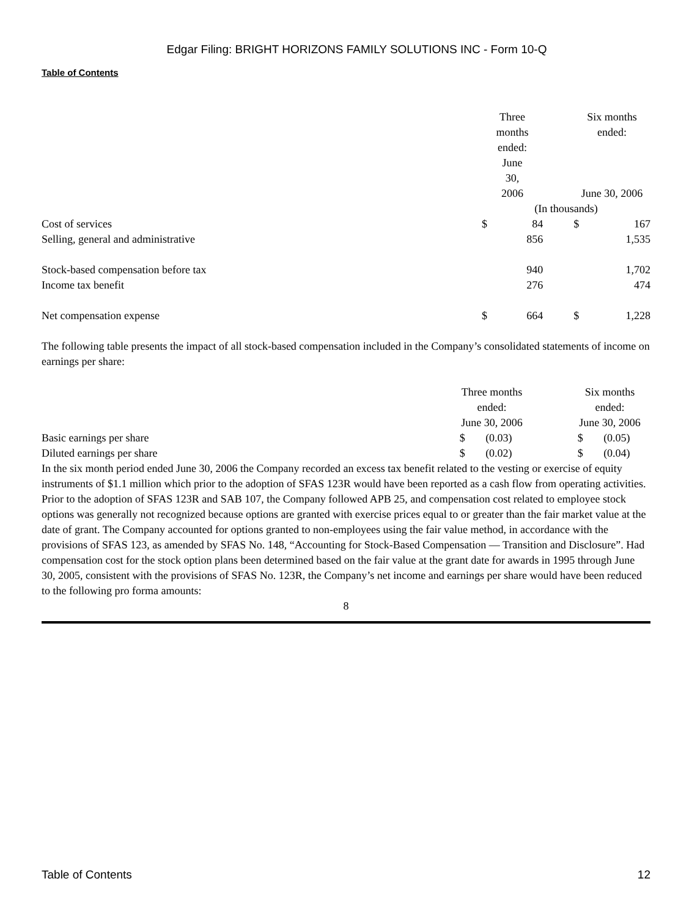Edgar Filing: BRIGHT HORIZONS FAMILY SOLUTIONS INC - Form 10-Q
Table of Contents
| | Three months ended: June 30, 2006 | | | Six months ended: June 30, 2006 | |
| | (In thousands) | | | | |
| Cost of services | $ | 84 | | $ | 167 |
| Selling, general and administrative | | 856 | | | 1,535 |
| Stock-based compensation before tax | | 940 | | | 1,702 |
| Income tax benefit | | 276 | | | 474 |
| Net compensation expense | $ | 664 | | $ | 1,228 |
The following table presents the impact of all stock-based compensation included in the Company’s consolidated statements of income on earnings per share:
| | Three months ended: June 30, 2006 | | | Six months ended: June 30, 2006 | |
| Basic earnings per share | $ | (0.03) | | $ | (0.05) |
| Diluted earnings per share | $ | (0.02) | | $ | (0.04) |
In the six month period ended June 30, 2006 the Company recorded an excess tax benefit related to the vesting or exercise of equity instruments of $1.1 million which prior to the adoption of SFAS 123R would have been reported as a cash flow from operating activities.
Prior to the adoption of SFAS 123R and SAB 107, the Company followed APB 25, and compensation cost related to employee stock options was generally not recognized because options are granted with exercise prices equal to or greater than the fair market value at the date of grant. The Company accounted for options granted to non-employees using the fair value method, in accordance with the provisions of SFAS 123, as amended by SFAS No. 148, “Accounting for Stock-Based Compensation — Transition and Disclosure”. Had compensation cost for the stock option plans been determined based on the fair value at the grant date for awards in 1995 through June 30, 2005, consistent with the provisions of SFAS No. 123R, the Company’s net income and earnings per share would have been reduced to the following pro forma amounts:
8
Table of Contents 12